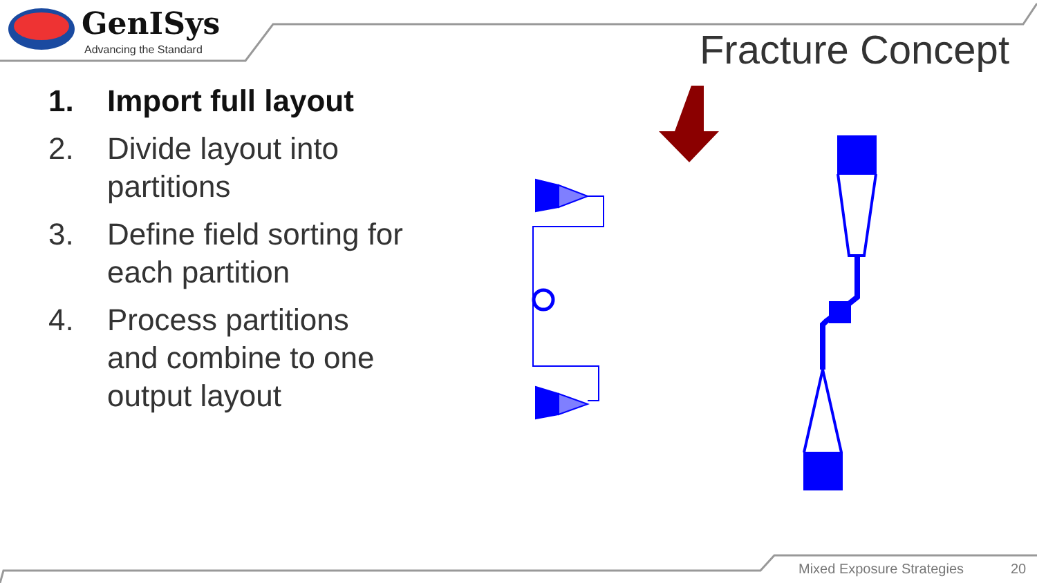GenISys
Advancing the Standard Fracture Concept
1. Import full layout
2. Divide layout into partitions
3. Define field sorting for each partition
4. Process partitions and combine to one output layout
Mixed Exposure Strategies 20